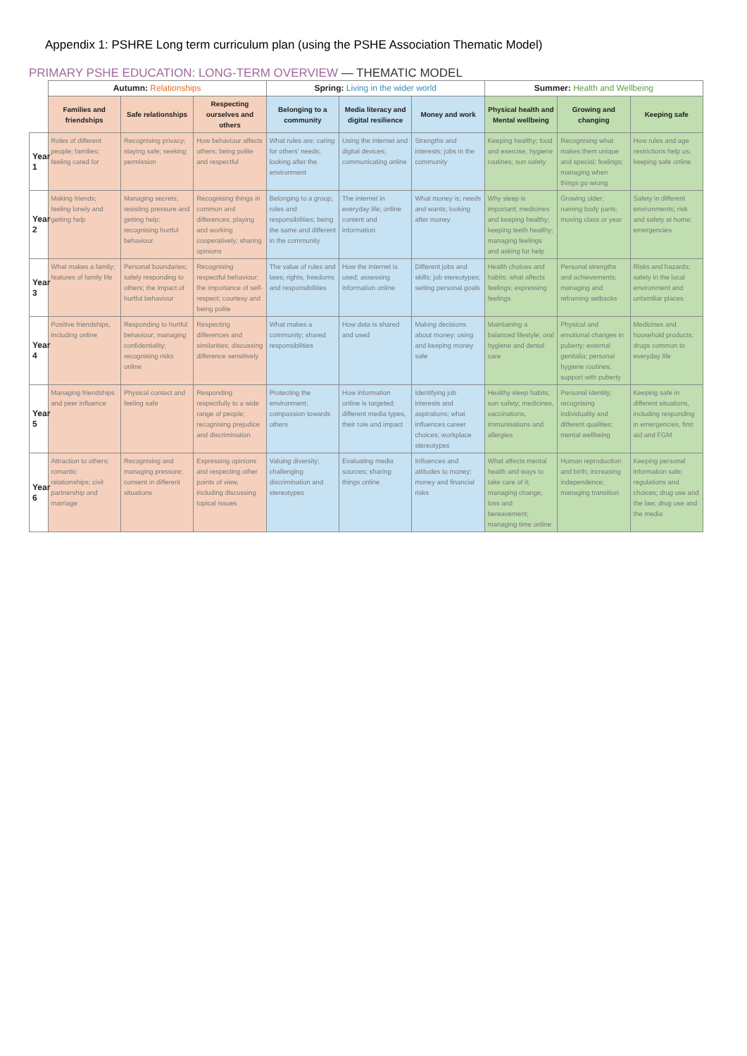Appendix 1: PSHRE Long term curriculum plan (using the PSHE Association Thematic Model)
PRIMARY PSHE EDUCATION: LONG-TERM OVERVIEW — THEMATIC MODEL
| | Autumn: Relationships | | | Spring: Living in the wider world | | | Summer: Health and Wellbeing | | |
| --- | --- | --- | --- | --- | --- | --- | --- | --- | --- |
| | Families and friendships | Safe relationships | Respecting ourselves and others | Belonging to a community | Media literacy and digital resilience | Money and work | Physical health and Mental wellbeing | Growing and changing | Keeping safe |
| Year 1 | Roles of different people; families; feeling cared for | Recognising privacy; staying safe; seeking permission | How behaviour affects others; being polite and respectful | What rules are; caring for others' needs; looking after the environment | Using the internet and digital devices; communicating online | Strengths and interests; jobs in the community | Keeping healthy; food and exercise, hygiene routines; sun safety | Recognising what makes them unique and special; feelings; managing when things go wrong | How rules and age restrictions help us; keeping safe online |
| Year 2 | Making friends; feeling lonely and getting help | Managing secrets; resisting pressure and getting help; recognising hurtful behaviour | Recognising things in common and differences; playing and working cooperatively; sharing opinions | Belonging to a group; roles and responsibilities; being the same and different in the community | The internet in everyday life; online content and information | What money is; needs and wants; looking after money | Why sleep is important; medicines and keeping healthy; keeping teeth healthy; managing feelings and asking for help | Growing older; naming body parts; moving class or year | Safety in different environments; risk and safety at home; emergencies |
| Year 3 | What makes a family; features of family life | Personal boundaries; safely responding to others; the impact of hurtful behaviour | Recognising respectful behaviour; the importance of self-respect; courtesy and being polite | The value of rules and laws; rights, freedoms and responsibilities | How the internet is used; assessing information online | Different jobs and skills; job stereotypes; setting personal goals | Health choices and habits; what affects feelings; expressing feelings | Personal strengths and achievements; managing and reframing setbacks | Risks and hazards; safety in the local environment and unfamiliar places |
| Year 4 | Positive friendships, including online | Responding to hurtful behaviour; managing confidentiality; recognising risks online | Respecting differences and similarities; discussing difference sensitively | What makes a community; shared responsibilities | How data is shared and used | Making decisions about money; using and keeping money safe | Maintaining a balanced lifestyle; oral hygiene and dental care | Physical and emotional changes in puberty; external genitalia; personal hygiene routines; support with puberty | Medicines and household products; drugs common to everyday life |
| Year 5 | Managing friendships and peer influence | Physical contact and feeling safe | Responding respectfully to a wide range of people; recognising prejudice and discrimination | Protecting the environment; compassion towards others | How information online is targeted; different media types, their role and impact | Identifying job interests and aspirations; what influences career choices; workplace stereotypes | Healthy sleep habits; sun safety; medicines, vaccinations, immunisations and allergies | Personal identity; recognising individuality and different qualities; mental wellbeing | Keeping safe in different situations, including responding in emergencies, first aid and FGM |
| Year 6 | Attraction to others; romantic relationships; civil partnership and marriage | Recognising and managing pressure; consent in different situations | Expressing opinions and respecting other points of view, including discussing topical issues | Valuing diversity; challenging discrimination and stereotypes | Evaluating media sources; sharing things online | Influences and attitudes to money; money and financial risks | What affects mental health and ways to take care of it; managing change, loss and bereavement; managing time online | Human reproduction and birth; increasing independence; managing transition | Keeping personal information safe; regulations and choices; drug use and the law; drug use and the media |